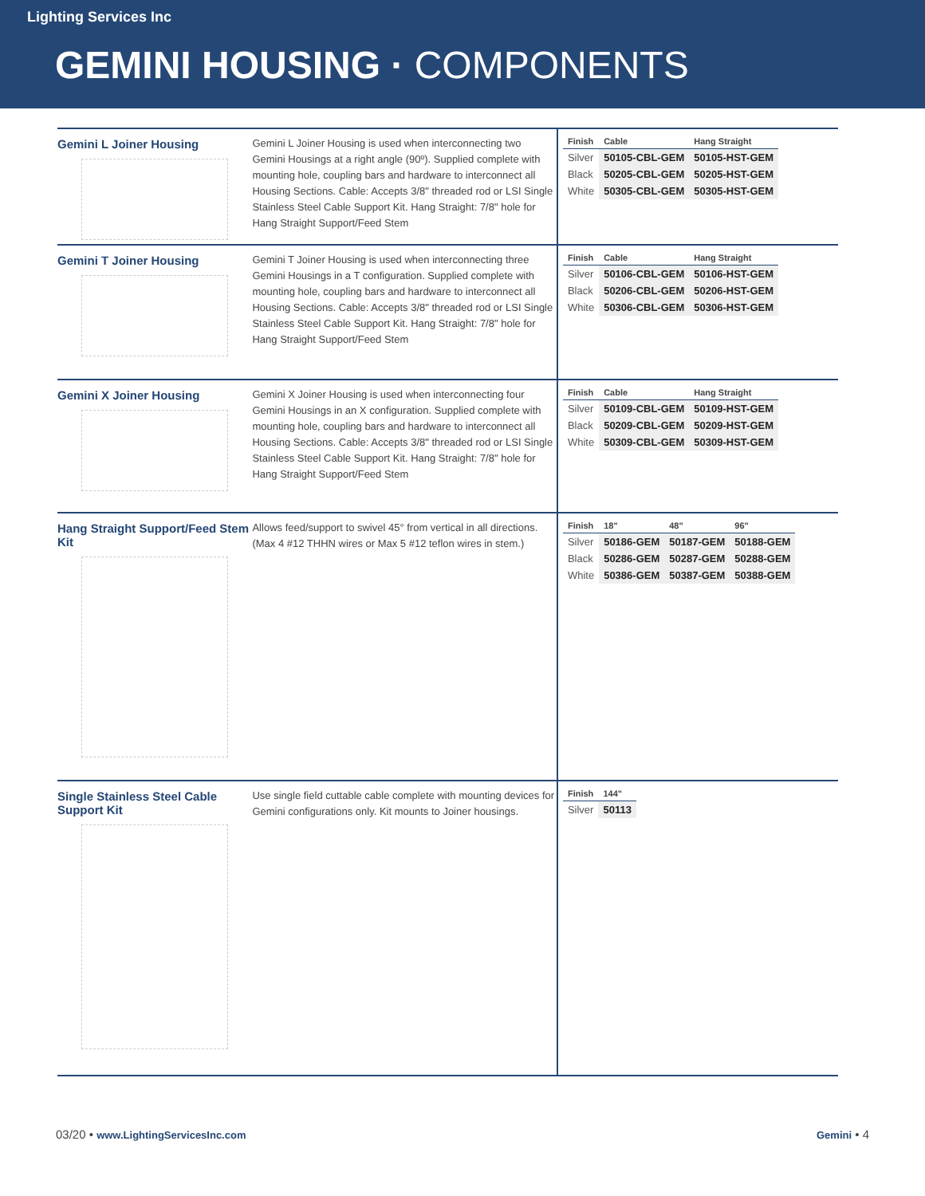Lighting Services Inc
GEMINI HOUSING · COMPONENTS
Gemini L Joiner Housing
Gemini L Joiner Housing is used when interconnecting two Gemini Housings at a right angle (90º). Supplied complete with mounting hole, coupling bars and hardware to interconnect all Housing Sections. Cable: Accepts 3/8" threaded rod or LSI Single Stainless Steel Cable Support Kit. Hang Straight: 7/8" hole for Hang Straight Support/Feed Stem
| Finish | Cable | Hang Straight |
| --- | --- | --- |
| Silver | 50105-CBL-GEM | 50105-HST-GEM |
| Black | 50205-CBL-GEM | 50205-HST-GEM |
| White | 50305-CBL-GEM | 50305-HST-GEM |
Gemini T Joiner Housing
Gemini T Joiner Housing is used when interconnecting three Gemini Housings in a T configuration. Supplied complete with mounting hole, coupling bars and hardware to interconnect all Housing Sections. Cable: Accepts 3/8" threaded rod or LSI Single Stainless Steel Cable Support Kit. Hang Straight: 7/8" hole for Hang Straight Support/Feed Stem
| Finish | Cable | Hang Straight |
| --- | --- | --- |
| Silver | 50106-CBL-GEM | 50106-HST-GEM |
| Black | 50206-CBL-GEM | 50206-HST-GEM |
| White | 50306-CBL-GEM | 50306-HST-GEM |
Gemini X Joiner Housing
Gemini X Joiner Housing is used when interconnecting four Gemini Housings in an X configuration. Supplied complete with mounting hole, coupling bars and hardware to interconnect all Housing Sections. Cable: Accepts 3/8" threaded rod or LSI Single Stainless Steel Cable Support Kit. Hang Straight: 7/8" hole for Hang Straight Support/Feed Stem
| Finish | Cable | Hang Straight |
| --- | --- | --- |
| Silver | 50109-CBL-GEM | 50109-HST-GEM |
| Black | 50209-CBL-GEM | 50209-HST-GEM |
| White | 50309-CBL-GEM | 50309-HST-GEM |
Hang Straight Support/Feed Stem Kit
Allows feed/support to swivel 45° from vertical in all directions. (Max 4 #12 THHN wires or Max 5 #12 teflon wires in stem.)
| Finish | 18" | 48" | 96" |
| --- | --- | --- | --- |
| Silver | 50186-GEM | 50187-GEM | 50188-GEM |
| Black | 50286-GEM | 50287-GEM | 50288-GEM |
| White | 50386-GEM | 50387-GEM | 50388-GEM |
Single Stainless Steel Cable Support Kit
Use single field cuttable cable complete with mounting devices for Gemini configurations only. Kit mounts to Joiner housings.
| Finish | 144" |
| --- | --- |
| Silver | 50113 |
03/20 • www.LightingServicesInc.com
Gemini • 4